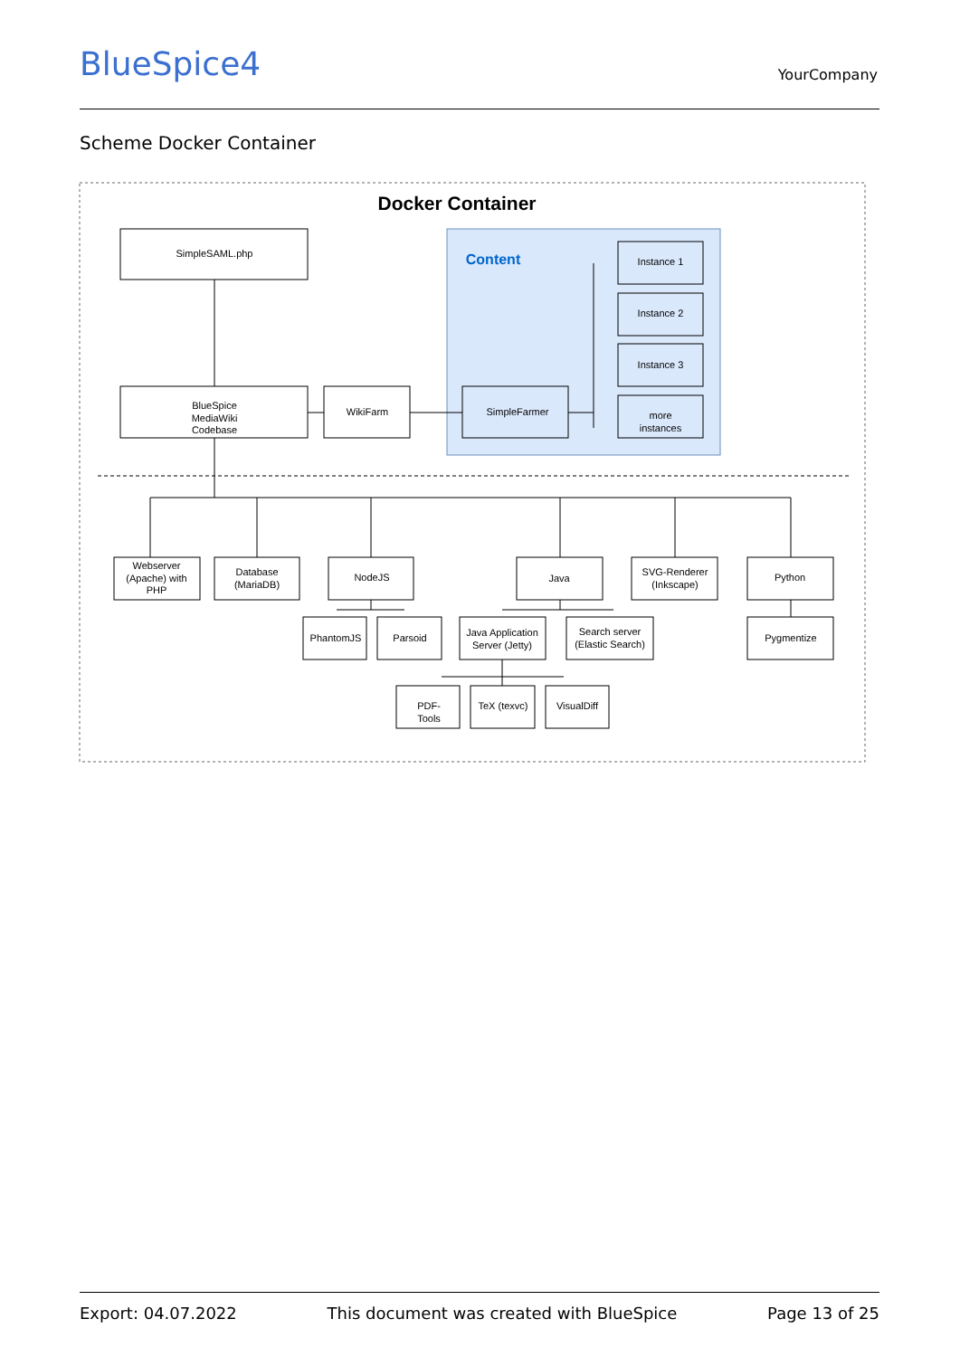BlueSpice4 YourCompany
Scheme Docker Container
Docker Container
Content
SimpleSAML.php
BlueSpice
MediaWiki
Codebase
WikiFarm
SimpleFarmer
Instance 1
Instance 2
Instance 3
more
instances
Webserver
(Apache) with
PHP
Database
(MariaDB)
NodeJS
Java
SVG-Renderer
(Inkscape)
Python
PhantomJS
Parsoid
Java Application
Server (Jetty)
Search server
(Elastic Search)
Pygmentize
PDF-
Tools
TeX (texvc)
VisualDiff
Export: 04.07.2022 This document was created with BlueSpice Page 13 of 25